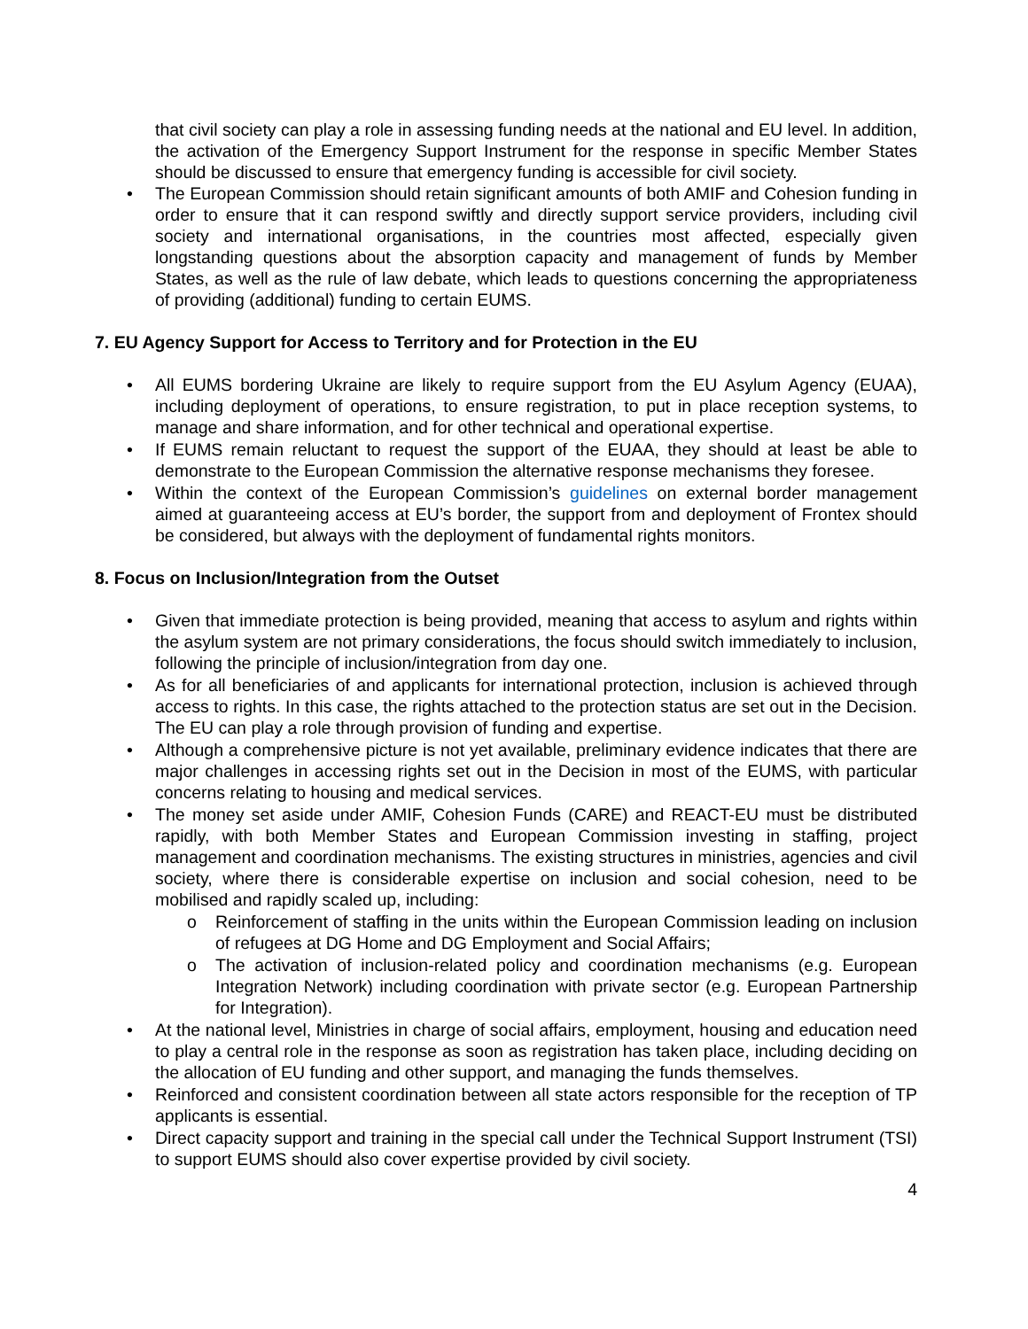that civil society can play a role in assessing funding needs at the national and EU level. In addition, the activation of the Emergency Support Instrument for the response in specific Member States should be discussed to ensure that emergency funding is accessible for civil society.
• The European Commission should retain significant amounts of both AMIF and Cohesion funding in order to ensure that it can respond swiftly and directly support service providers, including civil society and international organisations, in the countries most affected, especially given longstanding questions about the absorption capacity and management of funds by Member States, as well as the rule of law debate, which leads to questions concerning the appropriateness of providing (additional) funding to certain EUMS.
7. EU Agency Support for Access to Territory and for Protection in the EU
• All EUMS bordering Ukraine are likely to require support from the EU Asylum Agency (EUAA), including deployment of operations, to ensure registration, to put in place reception systems, to manage and share information, and for other technical and operational expertise.
• If EUMS remain reluctant to request the support of the EUAA, they should at least be able to demonstrate to the European Commission the alternative response mechanisms they foresee.
• Within the context of the European Commission’s guidelines on external border management aimed at guaranteeing access at EU’s border, the support from and deployment of Frontex should be considered, but always with the deployment of fundamental rights monitors.
8. Focus on Inclusion/Integration from the Outset
• Given that immediate protection is being provided, meaning that access to asylum and rights within the asylum system are not primary considerations, the focus should switch immediately to inclusion, following the principle of inclusion/integration from day one.
• As for all beneficiaries of and applicants for international protection, inclusion is achieved through access to rights. In this case, the rights attached to the protection status are set out in the Decision. The EU can play a role through provision of funding and expertise.
• Although a comprehensive picture is not yet available, preliminary evidence indicates that there are major challenges in accessing rights set out in the Decision in most of the EUMS, with particular concerns relating to housing and medical services.
• The money set aside under AMIF, Cohesion Funds (CARE) and REACT-EU must be distributed rapidly, with both Member States and European Commission investing in staffing, project management and coordination mechanisms. The existing structures in ministries, agencies and civil society, where there is considerable expertise on inclusion and social cohesion, need to be mobilised and rapidly scaled up, including:
o Reinforcement of staffing in the units within the European Commission leading on inclusion of refugees at DG Home and DG Employment and Social Affairs;
o The activation of inclusion-related policy and coordination mechanisms (e.g. European Integration Network) including coordination with private sector (e.g. European Partnership for Integration).
• At the national level, Ministries in charge of social affairs, employment, housing and education need to play a central role in the response as soon as registration has taken place, including deciding on the allocation of EU funding and other support, and managing the funds themselves.
• Reinforced and consistent coordination between all state actors responsible for the reception of TP applicants is essential.
• Direct capacity support and training in the special call under the Technical Support Instrument (TSI) to support EUMS should also cover expertise provided by civil society.
4